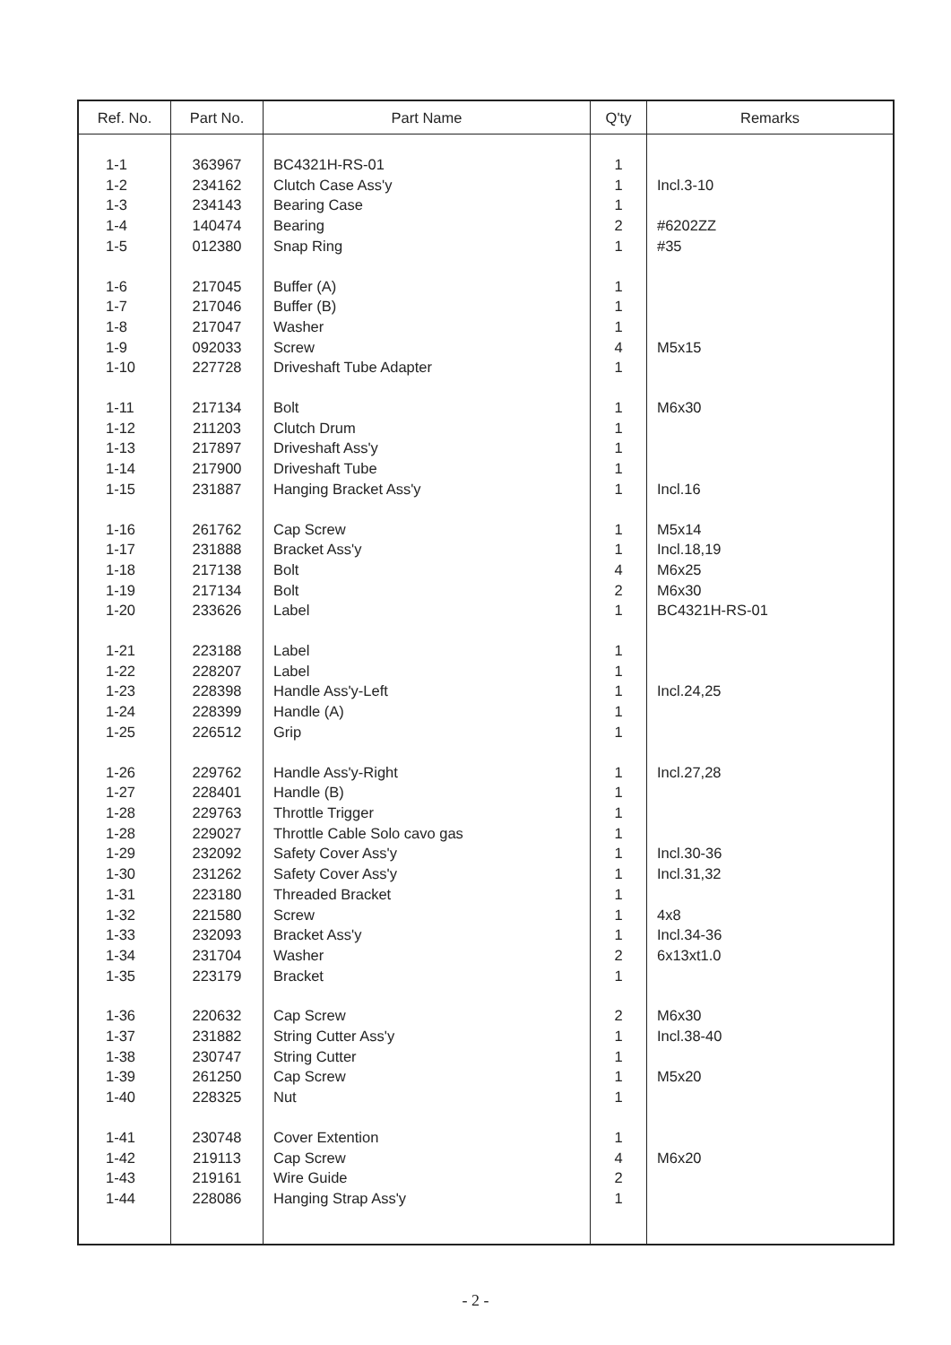| Ref. No. | Part No. | Part Name | Q'ty | Remarks |
| --- | --- | --- | --- | --- |
| 1-1 | 363967 | BC4321H-RS-01 | 1 | |
| 1-2 | 234162 | Clutch Case Ass'y | 1 | Incl.3-10 |
| 1-3 | 234143 | Bearing Case | 1 | |
| 1-4 | 140474 | Bearing | 2 | #6202ZZ |
| 1-5 | 012380 | Snap Ring | 1 | #35 |
| 1-6 | 217045 | Buffer (A) | 1 | |
| 1-7 | 217046 | Buffer (B) | 1 | |
| 1-8 | 217047 | Washer | 1 | |
| 1-9 | 092033 | Screw | 4 | M5x15 |
| 1-10 | 227728 | Driveshaft Tube Adapter | 1 | |
| 1-11 | 217134 | Bolt | 1 | M6x30 |
| 1-12 | 211203 | Clutch Drum | 1 | |
| 1-13 | 217897 | Driveshaft Ass'y | 1 | |
| 1-14 | 217900 | Driveshaft Tube | 1 | |
| 1-15 | 231887 | Hanging Bracket Ass'y | 1 | Incl.16 |
| 1-16 | 261762 | Cap Screw | 1 | M5x14 |
| 1-17 | 231888 | Bracket Ass'y | 1 | Incl.18,19 |
| 1-18 | 217138 | Bolt | 4 | M6x25 |
| 1-19 | 217134 | Bolt | 2 | M6x30 |
| 1-20 | 233626 | Label | 1 | BC4321H-RS-01 |
| 1-21 | 223188 | Label | 1 | |
| 1-22 | 228207 | Label | 1 | |
| 1-23 | 228398 | Handle Ass'y-Left | 1 | Incl.24,25 |
| 1-24 | 228399 | Handle (A) | 1 | |
| 1-25 | 226512 | Grip | 1 | |
| 1-26 | 229762 | Handle Ass'y-Right | 1 | Incl.27,28 |
| 1-27 | 228401 | Handle (B) | 1 | |
| 1-28 | 229763 | Throttle Trigger | 1 | |
| 1-28 | 229027 | Throttle Cable Solo cavo gas | 1 | |
| 1-29 | 232092 | Safety Cover Ass'y | 1 | Incl.30-36 |
| 1-30 | 231262 | Safety Cover Ass'y | 1 | Incl.31,32 |
| 1-31 | 223180 | Threaded Bracket | 1 | |
| 1-32 | 221580 | Screw | 1 | 4x8 |
| 1-33 | 232093 | Bracket Ass'y | 1 | Incl.34-36 |
| 1-34 | 231704 | Washer | 2 | 6x13xt1.0 |
| 1-35 | 223179 | Bracket | 1 | |
| 1-36 | 220632 | Cap Screw | 2 | M6x30 |
| 1-37 | 231882 | String Cutter Ass'y | 1 | Incl.38-40 |
| 1-38 | 230747 | String Cutter | 1 | |
| 1-39 | 261250 | Cap Screw | 1 | M5x20 |
| 1-40 | 228325 | Nut | 1 | |
| 1-41 | 230748 | Cover Extention | 1 | |
| 1-42 | 219113 | Cap Screw | 4 | M6x20 |
| 1-43 | 219161 | Wire Guide | 2 | |
| 1-44 | 228086 | Hanging Strap Ass'y | 1 | |
- 2 -